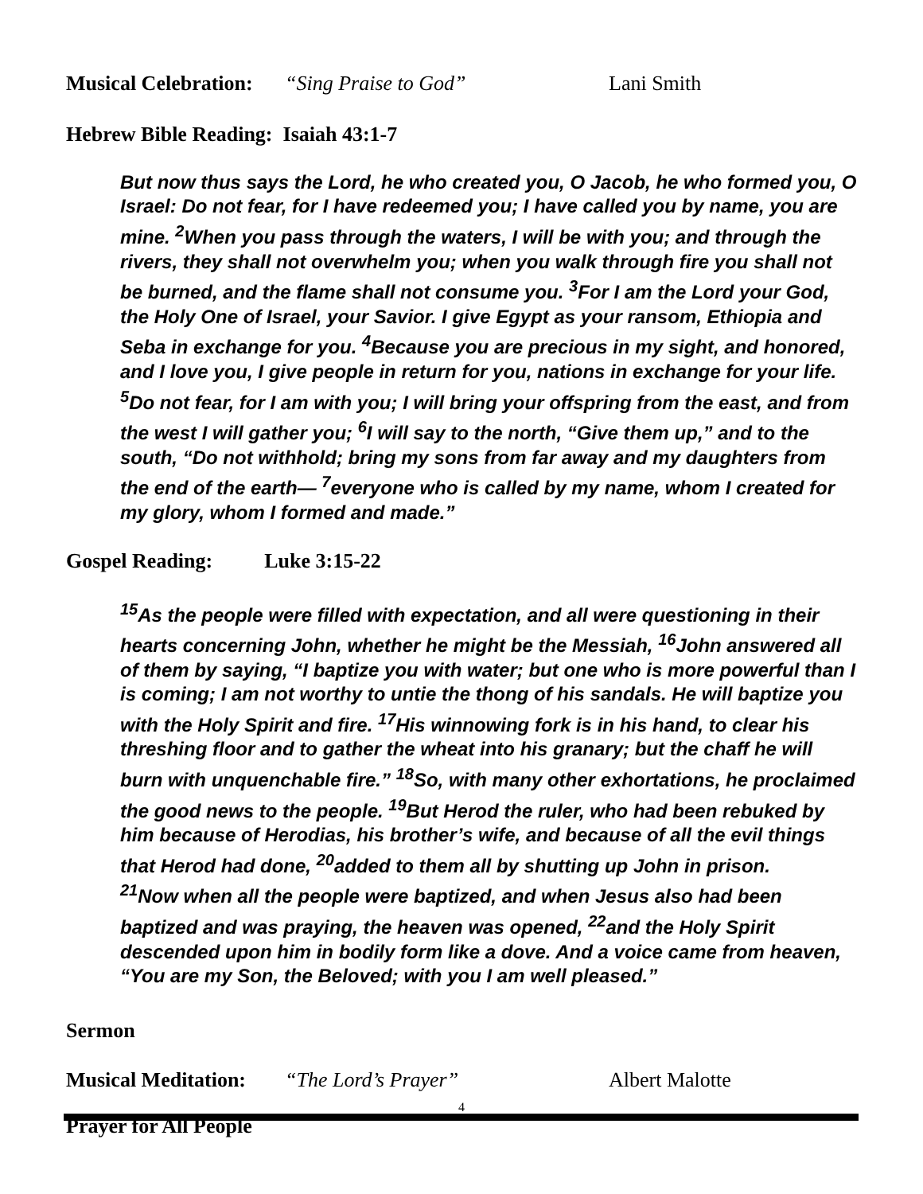Musical Celebration: “Sing Praise to God” Lani Smith
Hebrew Bible Reading: Isaiah 43:1-7
But now thus says the Lord, he who created you, O Jacob, he who formed you, O Israel: Do not fear, for I have redeemed you; I have called you by name, you are mine. <sup>2</sup>When you pass through the waters, I will be with you; and through the rivers, they shall not overwhelm you; when you walk through fire you shall not be burned, and the flame shall not consume you. <sup>3</sup>For I am the Lord your God, the Holy One of Israel, your Savior. I give Egypt as your ransom, Ethiopia and Seba in exchange for you. <sup>4</sup>Because you are precious in my sight, and honored, and I love you, I give people in return for you, nations in exchange for your life. <sup>5</sup>Do not fear, for I am with you; I will bring your offspring from the east, and from the west I will gather you; <sup>6</sup>I will say to the north, “Give them up,” and to the south, “Do not withhold; bring my sons from far away and my daughters from the end of the earth— <sup>7</sup>everyone who is called by my name, whom I created for my glory, whom I formed and made.”
Gospel Reading: Luke 3:15-22
<sup>15</sup> As the people were filled with expectation, and all were questioning in their hearts concerning John, whether he might be the Messiah, <sup>16</sup>John answered all of them by saying, “I baptize you with water; but one who is more powerful than I is coming; I am not worthy to untie the thong of his sandals. He will baptize you with the Holy Spirit and fire. <sup>17</sup>His winnowing fork is in his hand, to clear his threshing floor and to gather the wheat into his granary; but the chaff he will burn with unquenchable fire.” <sup>18</sup>So, with many other exhortations, he proclaimed the good news to the people. <sup>19</sup>But Herod the ruler, who had been rebuked by him because of Herodias, his brother’s wife, and because of all the evil things that Herod had done, <sup>20</sup>added to them all by shutting up John in prison.
<sup>21</sup> Now when all the people were baptized, and when Jesus also had been baptized and was praying, the heaven was opened, <sup>22</sup>and the Holy Spirit descended upon him in bodily form like a dove. And a voice came from heaven, “You are my Son, the Beloved; with you I am well pleased.”
Sermon
Musical Meditation: “The Lord’s Prayer” Albert Malotte
Prayer for All People
4